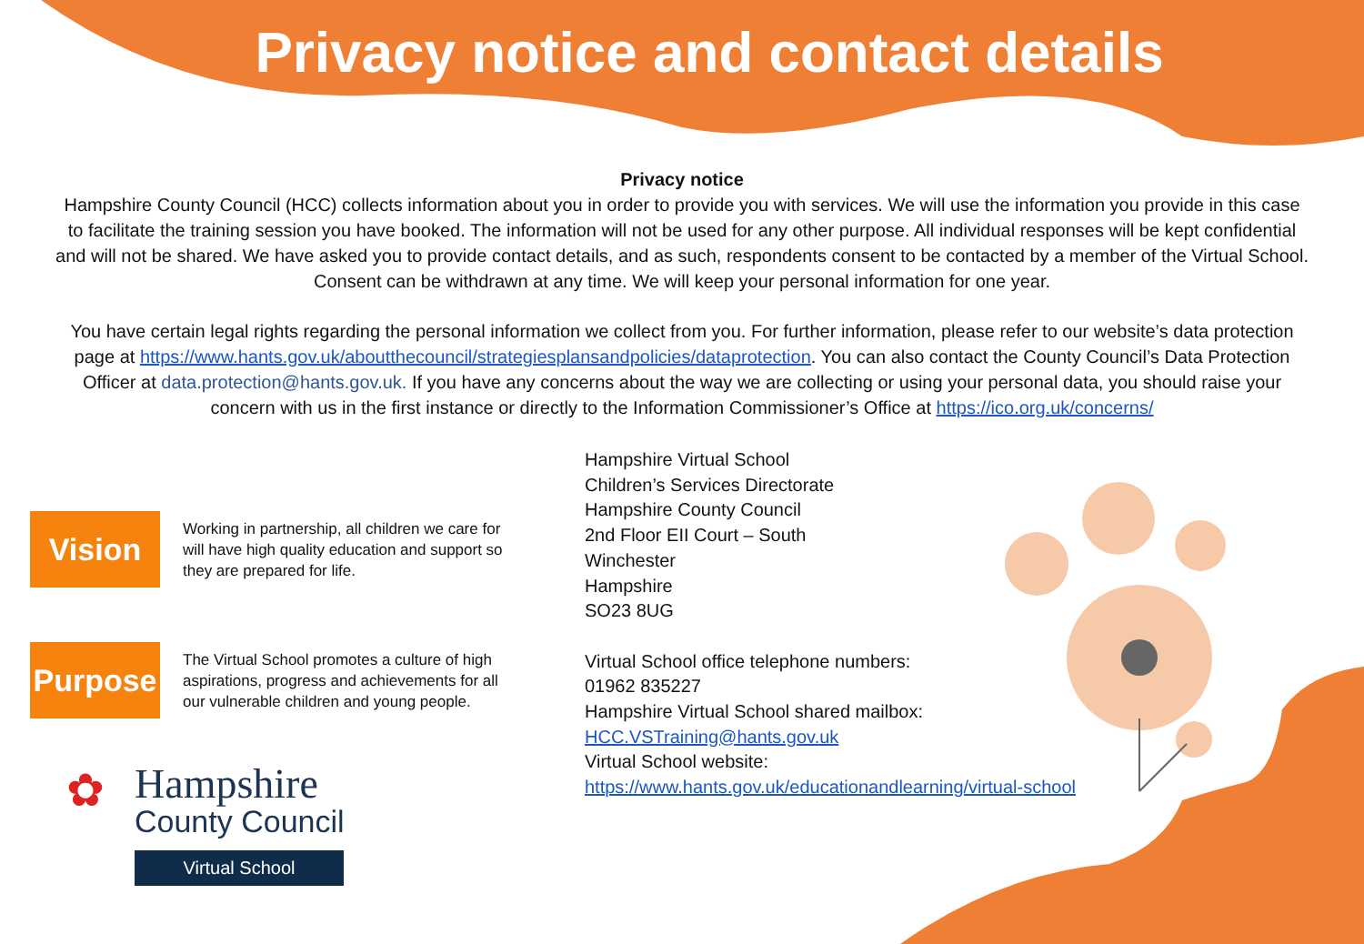Privacy notice and contact details
Privacy notice
Hampshire County Council (HCC) collects information about you in order to provide you with services. We will use the information you provide in this case to facilitate the training session you have booked. The information will not be used for any other purpose. All individual responses will be kept confidential and will not be shared. We have asked you to provide contact details, and as such, respondents consent to be contacted by a member of the Virtual School. Consent can be withdrawn at any time. We will keep your personal information for one year.
You have certain legal rights regarding the personal information we collect from you. For further information, please refer to our website’s data protection page at https://www.hants.gov.uk/aboutthecouncil/strategiesplansandpolicies/dataprotection. You can also contact the County Council’s Data Protection Officer at data.protection@hants.gov.uk. If you have any concerns about the way we are collecting or using your personal data, you should raise your concern with us in the first instance or directly to the Information Commissioner’s Office at https://ico.org.uk/concerns/
Vision
Working in partnership, all children we care for will have high quality education and support so they are prepared for life.
Purpose
The Virtual School promotes a culture of high aspirations, progress and achievements for all our vulnerable children and young people.
✿
Hampshire
County Council
Virtual School
Hampshire Virtual School
Children’s Services Directorate
Hampshire County Council
2nd Floor EII Court – South
Winchester
Hampshire
SO23 8UG
Virtual School office telephone numbers:
01962 835227
Hampshire Virtual School shared mailbox:
HCC.VSTraining@hants.gov.uk
Virtual School website:
https://www.hants.gov.uk/educationandlearning/virtual-school